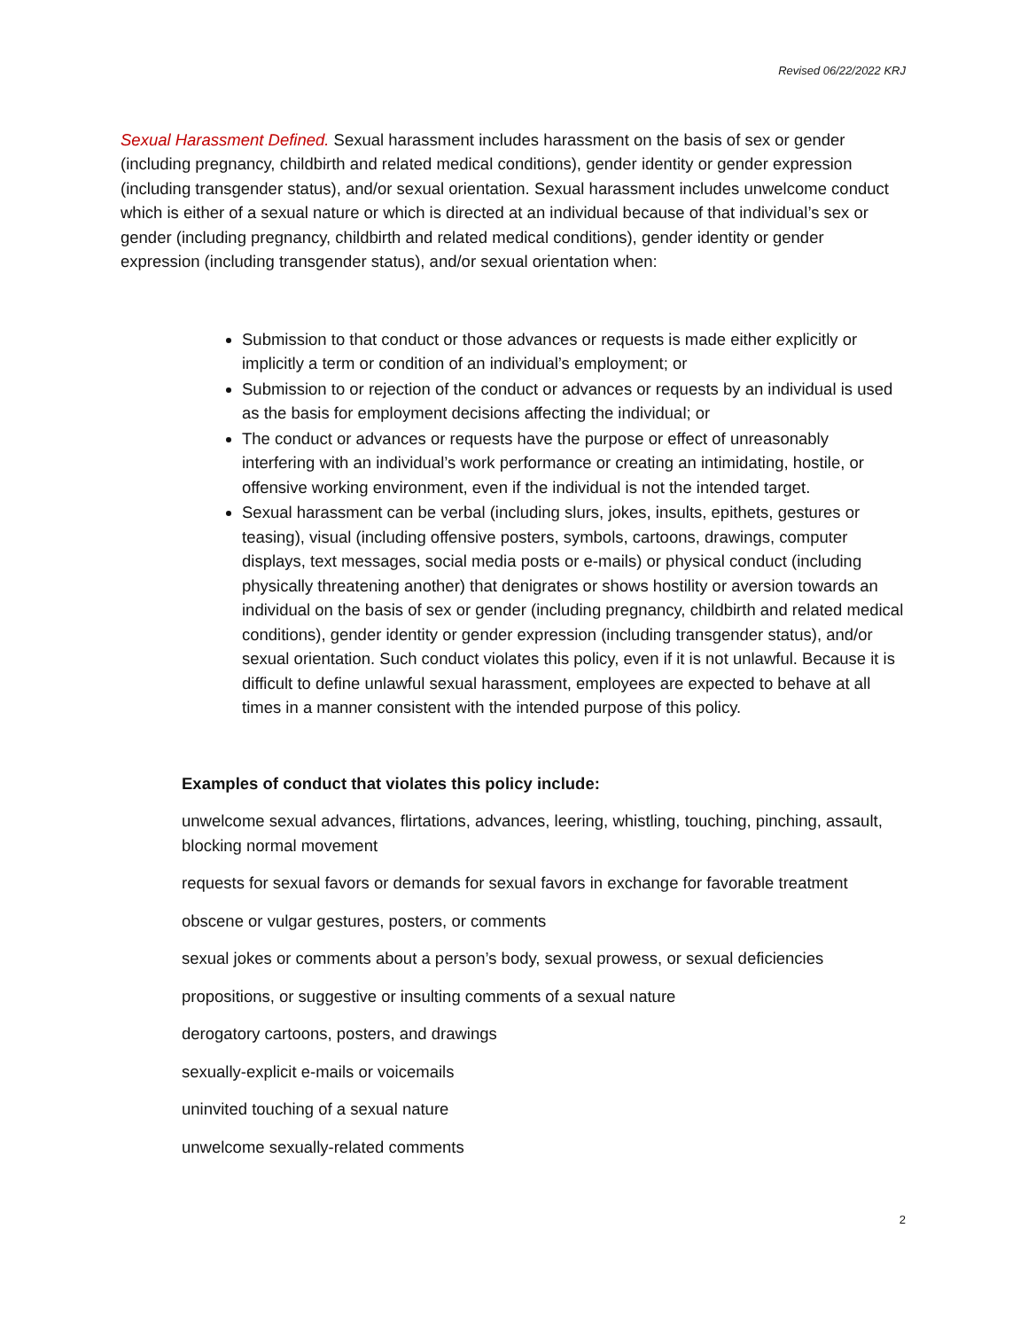Revised 06/22/2022 KRJ
Sexual Harassment Defined. Sexual harassment includes harassment on the basis of sex or gender (including pregnancy, childbirth and related medical conditions), gender identity or gender expression (including transgender status), and/or sexual orientation. Sexual harassment includes unwelcome conduct which is either of a sexual nature or which is directed at an individual because of that individual’s sex or gender (including pregnancy, childbirth and related medical conditions), gender identity or gender expression (including transgender status), and/or sexual orientation when:
Submission to that conduct or those advances or requests is made either explicitly or implicitly a term or condition of an individual’s employment; or
Submission to or rejection of the conduct or advances or requests by an individual is used as the basis for employment decisions affecting the individual; or
The conduct or advances or requests have the purpose or effect of unreasonably interfering with an individual’s work performance or creating an intimidating, hostile, or offensive working environment, even if the individual is not the intended target.
Sexual harassment can be verbal (including slurs, jokes, insults, epithets, gestures or teasing), visual (including offensive posters, symbols, cartoons, drawings, computer displays, text messages, social media posts or e-mails) or physical conduct (including physically threatening another) that denigrates or shows hostility or aversion towards an individual on the basis of sex or gender (including pregnancy, childbirth and related medical conditions), gender identity or gender expression (including transgender status), and/or sexual orientation. Such conduct violates this policy, even if it is not unlawful. Because it is difficult to define unlawful sexual harassment, employees are expected to behave at all times in a manner consistent with the intended purpose of this policy.
Examples of conduct that violates this policy include:
unwelcome sexual advances, flirtations, advances, leering, whistling, touching, pinching, assault, blocking normal movement
requests for sexual favors or demands for sexual favors in exchange for favorable treatment
obscene or vulgar gestures, posters, or comments
sexual jokes or comments about a person’s body, sexual prowess, or sexual deficiencies
propositions, or suggestive or insulting comments of a sexual nature
derogatory cartoons, posters, and drawings
sexually-explicit e-mails or voicemails
uninvited touching of a sexual nature
unwelcome sexually-related comments
2